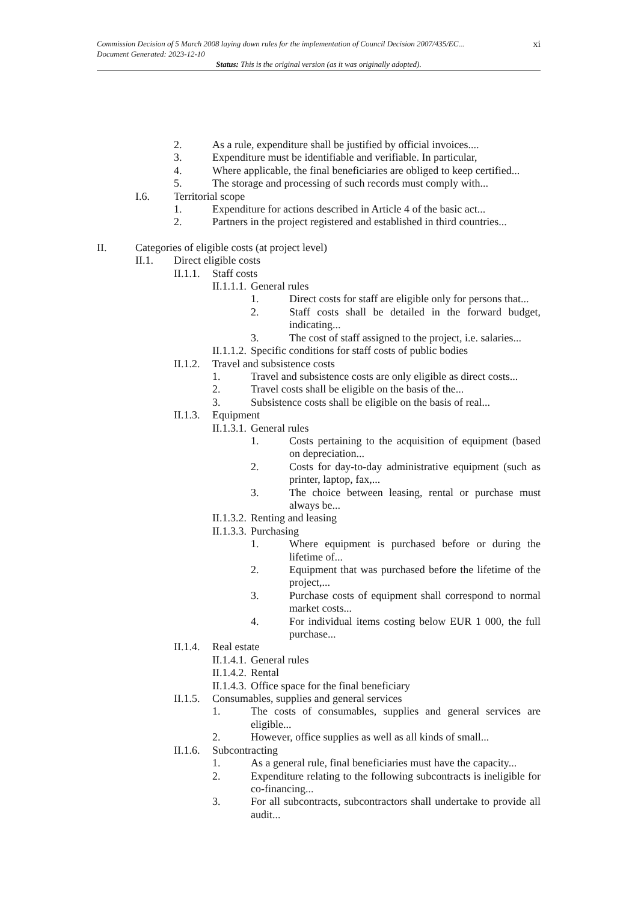xi
Commission Decision of 5 March 2008 laying down rules for the implementation of Council Decision 2007/435/EC...
Document Generated: 2023-12-10
Status: This is the original version (as it was originally adopted).
2. As a rule, expenditure shall be justified by official invoices....
3. Expenditure must be identifiable and verifiable. In particular,
4. Where applicable, the final beneficiaries are obliged to keep certified...
5. The storage and processing of such records must comply with...
I.6. Territorial scope
1. Expenditure for actions described in Article 4 of the basic act...
2. Partners in the project registered and established in third countries...
II. Categories of eligible costs (at project level)
II.1. Direct eligible costs
II.1.1. Staff costs
II.1.1.1. General rules
1. Direct costs for staff are eligible only for persons that...
2. Staff costs shall be detailed in the forward budget, indicating...
3. The cost of staff assigned to the project, i.e. salaries...
II.1.1.2. Specific conditions for staff costs of public bodies
II.1.2. Travel and subsistence costs
1. Travel and subsistence costs are only eligible as direct costs...
2. Travel costs shall be eligible on the basis of the...
3. Subsistence costs shall be eligible on the basis of real...
II.1.3. Equipment
II.1.3.1. General rules
1. Costs pertaining to the acquisition of equipment (based on depreciation...
2. Costs for day-to-day administrative equipment (such as printer, laptop, fax,...
3. The choice between leasing, rental or purchase must always be...
II.1.3.2. Renting and leasing
II.1.3.3. Purchasing
1. Where equipment is purchased before or during the lifetime of...
2. Equipment that was purchased before the lifetime of the project,...
3. Purchase costs of equipment shall correspond to normal market costs...
4. For individual items costing below EUR 1 000, the full purchase...
II.1.4. Real estate
II.1.4.1. General rules
II.1.4.2. Rental
II.1.4.3. Office space for the final beneficiary
II.1.5. Consumables, supplies and general services
1. The costs of consumables, supplies and general services are eligible...
2. However, office supplies as well as all kinds of small...
II.1.6. Subcontracting
1. As a general rule, final beneficiaries must have the capacity...
2. Expenditure relating to the following subcontracts is ineligible for co-financing...
3. For all subcontracts, subcontractors shall undertake to provide all audit...